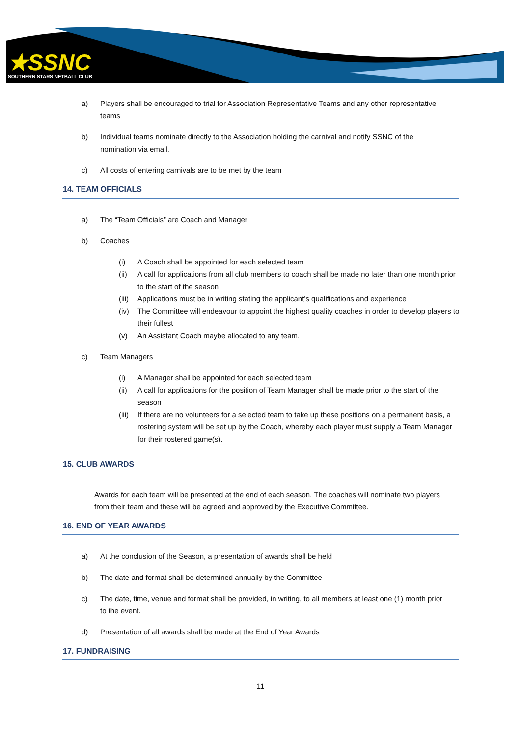★SSNC
SOUTHERN STARS NETBALL CLUB
a) Players shall be encouraged to trial for Association Representative Teams and any other representative teams
b) Individual teams nominate directly to the Association holding the carnival and notify SSNC of the nomination via email.
c) All costs of entering carnivals are to be met by the team
14. TEAM OFFICIALS
a) The “Team Officials” are Coach and Manager
b) Coaches
(i) A Coach shall be appointed for each selected team
(ii) A call for applications from all club members to coach shall be made no later than one month prior to the start of the season
(iii) Applications must be in writing stating the applicant’s qualifications and experience
(iv) The Committee will endeavour to appoint the highest quality coaches in order to develop players to their fullest
(v) An Assistant Coach maybe allocated to any team.
c) Team Managers
(i) A Manager shall be appointed for each selected team
(ii) A call for applications for the position of Team Manager shall be made prior to the start of the season
(iii) If there are no volunteers for a selected team to take up these positions on a permanent basis, a rostering system will be set up by the Coach, whereby each player must supply a Team Manager for their rostered game(s).
15. CLUB AWARDS
Awards for each team will be presented at the end of each season. The coaches will nominate two players from their team and these will be agreed and approved by the Executive Committee.
16. END OF YEAR AWARDS
a) At the conclusion of the Season, a presentation of awards shall be held
b) The date and format shall be determined annually by the Committee
c) The date, time, venue and format shall be provided, in writing, to all members at least one (1) month prior to the event.
d) Presentation of all awards shall be made at the End of Year Awards
17. FUNDRAISING
11